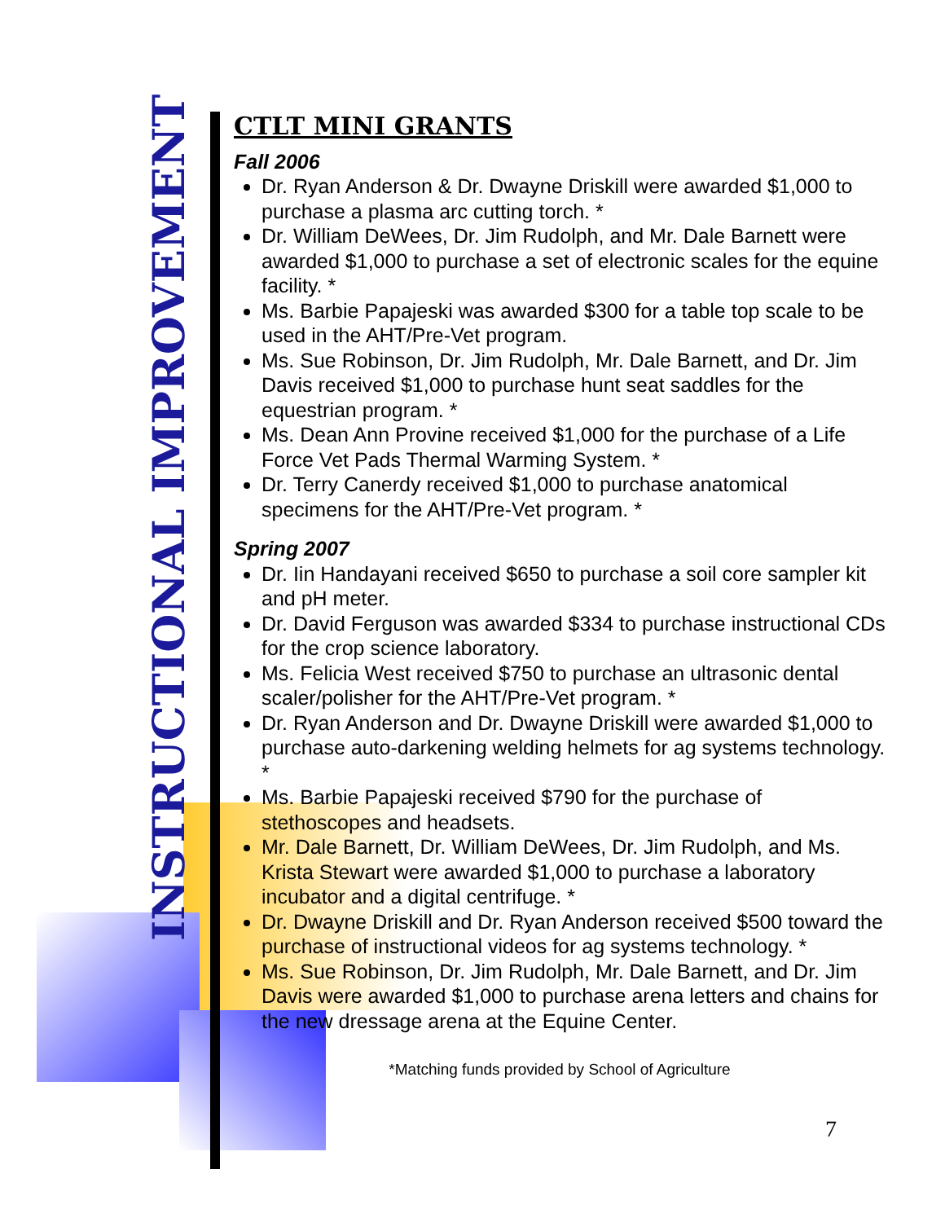INSTRUCTIONAL IMPROVEMENT
CTLT MINI GRANTS
Fall 2006
Dr. Ryan Anderson & Dr. Dwayne Driskill were awarded $1,000 to purchase a plasma arc cutting torch. *
Dr. William DeWees, Dr. Jim Rudolph, and Mr. Dale Barnett were awarded $1,000 to purchase a set of electronic scales for the equine facility. *
Ms. Barbie Papajeski was awarded $300 for a table top scale to be used in the AHT/Pre-Vet program.
Ms. Sue Robinson, Dr. Jim Rudolph, Mr. Dale Barnett, and Dr. Jim Davis received $1,000 to purchase hunt seat saddles for the equestrian program. *
Ms. Dean Ann Provine received $1,000 for the purchase of a Life Force Vet Pads Thermal Warming System. *
Dr. Terry Canerdy received $1,000 to purchase anatomical specimens for the AHT/Pre-Vet program. *
Spring 2007
Dr. Iin Handayani received $650 to purchase a soil core sampler kit and pH meter.
Dr. David Ferguson was awarded $334 to purchase instructional CDs for the crop science laboratory.
Ms. Felicia West received $750 to purchase an ultrasonic dental scaler/polisher for the AHT/Pre-Vet program. *
Dr. Ryan Anderson and Dr. Dwayne Driskill were awarded $1,000 to purchase auto-darkening welding helmets for ag systems technology. *
Ms. Barbie Papajeski received $790 for the purchase of stethoscopes and headsets.
Mr. Dale Barnett, Dr. William DeWees, Dr. Jim Rudolph, and Ms. Krista Stewart were awarded $1,000 to purchase a laboratory incubator and a digital centrifuge. *
Dr. Dwayne Driskill and Dr. Ryan Anderson received $500 toward the purchase of instructional videos for ag systems technology. *
Ms. Sue Robinson, Dr. Jim Rudolph, Mr. Dale Barnett, and Dr. Jim Davis were awarded $1,000 to purchase arena letters and chains for the new dressage arena at the Equine Center.
*Matching funds provided by School of Agriculture
7